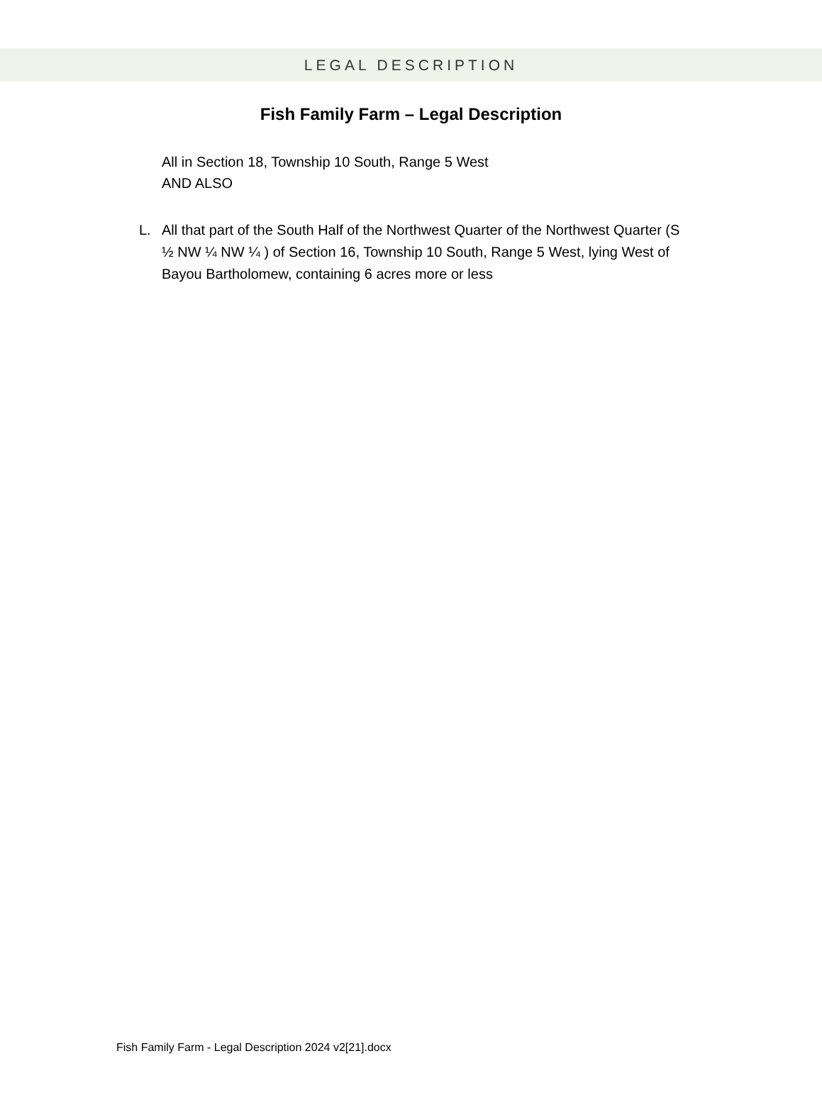LEGAL DESCRIPTION
Fish Family Farm – Legal Description
All in Section 18, Township 10 South, Range 5 West
AND ALSO
L. All that part of the South Half of the Northwest Quarter of the Northwest Quarter (S ½ NW ¼ NW ¼ ) of Section 16, Township 10 South, Range 5 West, lying West of Bayou Bartholomew, containing 6 acres more or less
Fish Family Farm - Legal Description 2024 v2[21].docx